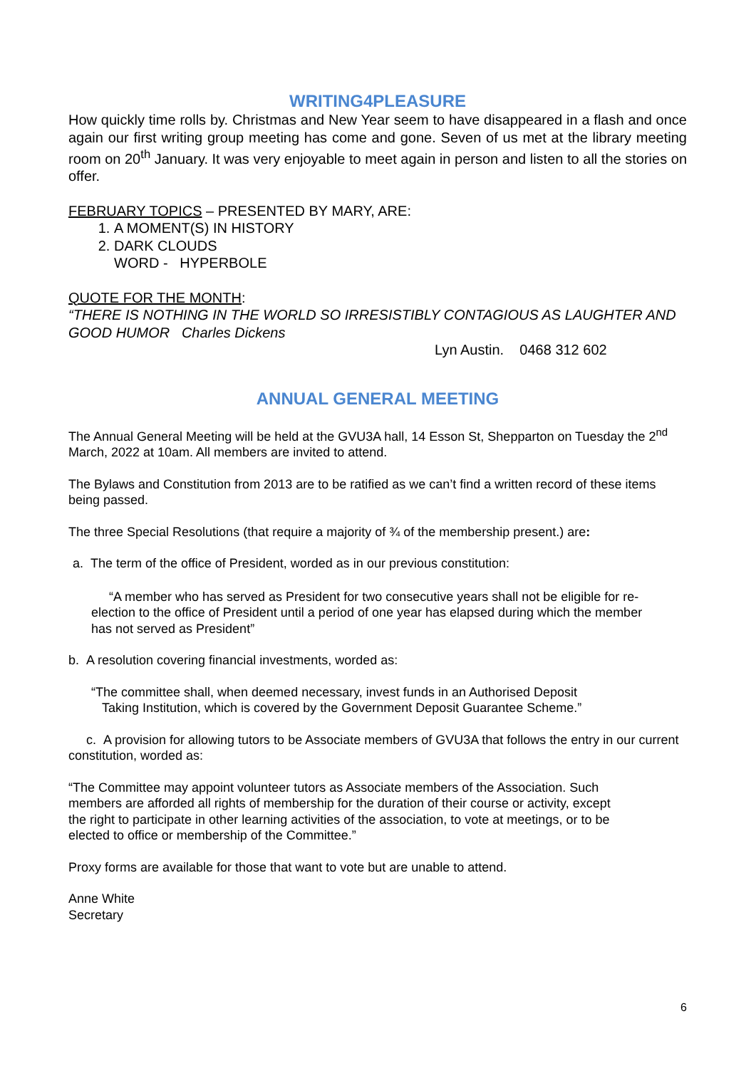WRITING4PLEASURE
How quickly time rolls by. Christmas and New Year seem to have disappeared in a flash and once again our first writing group meeting has come and gone. Seven of us met at the library meeting room on 20<sup>th</sup> January. It was very enjoyable to meet again in person and listen to all the stories on offer.
FEBRUARY TOPICS – PRESENTED BY MARY, ARE:
1. A MOMENT(S) IN HISTORY
2. DARK CLOUDS
WORD - HYPERBOLE
QUOTE FOR THE MONTH:
“THERE IS NOTHING IN THE WORLD SO IRRESISTIBLY CONTAGIOUS AS LAUGHTER AND GOOD HUMOR Charles Dickens
Lyn Austin. 0468 312 602
ANNUAL GENERAL MEETING
The Annual General Meeting will be held at the GVU3A hall, 14 Esson St, Shepparton on Tuesday the 2<sup>nd</sup> March, 2022 at 10am. All members are invited to attend.
The Bylaws and Constitution from 2013 are to be ratified as we can’t find a written record of these items being passed.
The three Special Resolutions (that require a majority of ¾ of the membership present.) are:
a. The term of the office of President, worded as in our previous constitution:
“A member who has served as President for two consecutive years shall not be eligible for re-election to the office of President until a period of one year has elapsed during which the member has not served as President”
b. A resolution covering financial investments, worded as:
“The committee shall, when deemed necessary, invest funds in an Authorised Deposit
Taking Institution, which is covered by the Government Deposit Guarantee Scheme.”
c. A provision for allowing tutors to be Associate members of GVU3A that follows the entry in our current constitution, worded as:
“The Committee may appoint volunteer tutors as Associate members of the Association. Such members are afforded all rights of membership for the duration of their course or activity, except the right to participate in other learning activities of the association, to vote at meetings, or to be elected to office or membership of the Committee.”
Proxy forms are available for those that want to vote but are unable to attend.
Anne White
Secretary
6